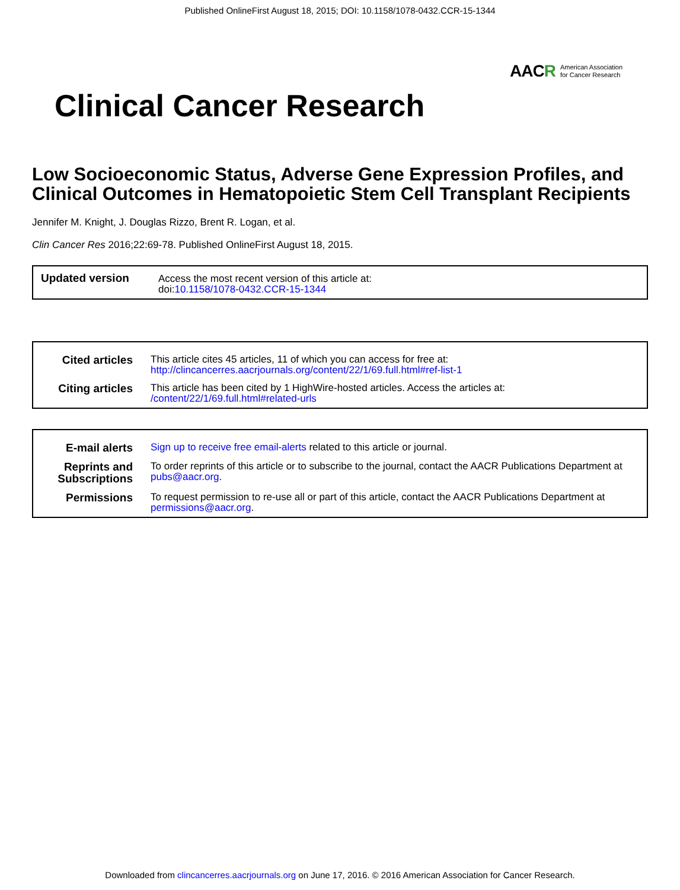Published OnlineFirst August 18, 2015; DOI: 10.1158/1078-0432.CCR-15-1344
AAC R American Association
for Cancer Research
Clinical Cancer Research
Low Socioeconomic Status, Adverse Gene Expression Profiles, and Clinical Outcomes in Hematopoietic Stem Cell Transplant Recipients
Jennifer M. Knight, J. Douglas Rizzo, Brent R. Logan, et al.
Clin Cancer Res 2016;22:69-78. Published OnlineFirst August 18, 2015.
| Updated version | Access the most recent version of this article at: doi: 10.1158/1078-0432.CCR-15-1344 |
| Cited articles | This article cites 45 articles, 11 of which you can access for free at: http://clincancerres.aacrjournals.org/content/22/1/69.full.html#ref-list-1 |
| Citing articles | This article has been cited by 1 HighWire-hosted articles. Access the articles at: /content/22/1/69.full.html#related-urls |
| E-mail alerts | Sign up to receive free email-alerts related to this article or journal. |
| Reprints and Subscriptions | To order reprints of this article or to subscribe to the journal, contact the AACR Publications Department at pubs@aacr.org . |
| Permissions | To request permission to re-use all or part of this article, contact the AACR Publications Department at permissions@aacr.org . |
Downloaded from clincancerres.aacrjournals.org on June 17, 2016. © 2016 American Association for Cancer Research.